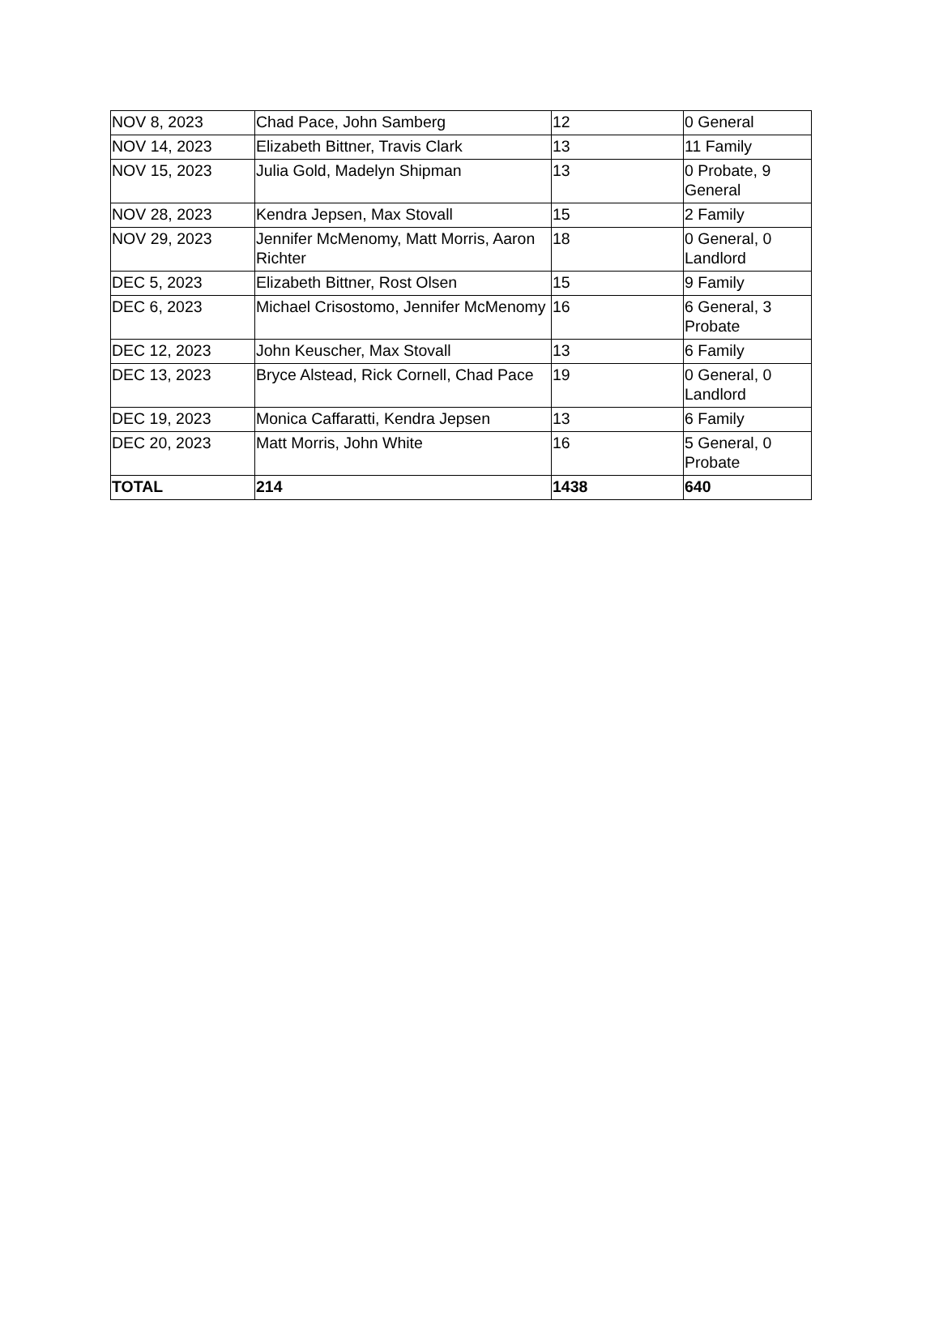| NOV 8, 2023 | Chad Pace, John Samberg | 12 | 0 General |
| NOV 14, 2023 | Elizabeth Bittner, Travis Clark | 13 | 11 Family |
| NOV 15, 2023 | Julia Gold, Madelyn Shipman | 13 | 0 Probate, 9 General |
| NOV 28, 2023 | Kendra Jepsen, Max Stovall | 15 | 2 Family |
| NOV 29, 2023 | Jennifer McMenomy, Matt Morris, Aaron Richter | 18 | 0 General, 0 Landlord |
| DEC 5, 2023 | Elizabeth Bittner, Rost Olsen | 15 | 9 Family |
| DEC 6, 2023 | Michael Crisostomo, Jennifer McMenomy | 16 | 6 General, 3 Probate |
| DEC 12, 2023 | John Keuscher, Max Stovall | 13 | 6 Family |
| DEC 13, 2023 | Bryce Alstead, Rick Cornell, Chad Pace | 19 | 0 General, 0 Landlord |
| DEC 19, 2023 | Monica Caffaratti, Kendra Jepsen | 13 | 6 Family |
| DEC 20, 2023 | Matt Morris, John White | 16 | 5 General, 0 Probate |
| TOTAL | 214 | 1438 | 640 |